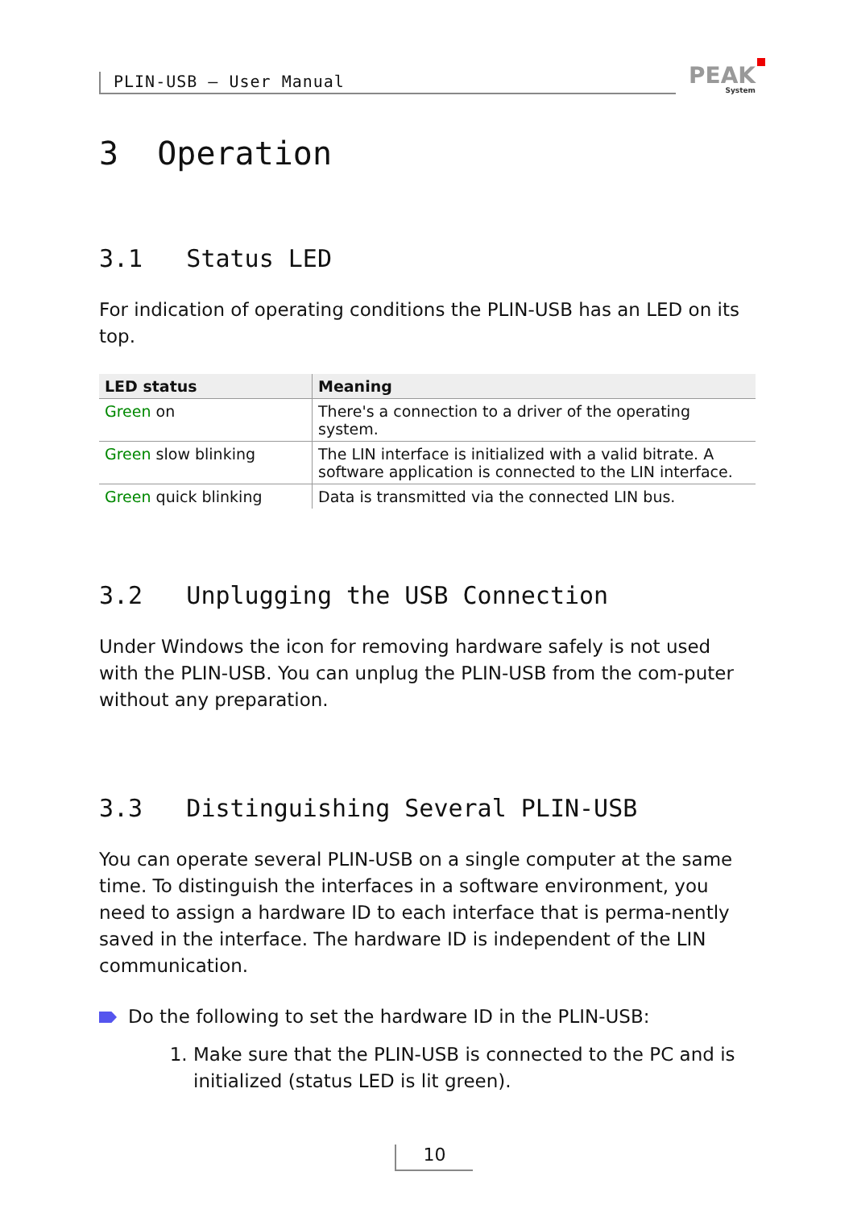PLIN-USB – User Manual
PEAK
System
3 Operation
3.1 Status LED
For indication of operating conditions the PLIN-USB has an LED on its top.
| LED status | Meaning |
| --- | --- |
| Green on | There's a connection to a driver of the operating system. |
| Green slow blinking | The LIN interface is initialized with a valid bitrate. A software application is connected to the LIN interface. |
| Green quick blinking | Data is transmitted via the connected LIN bus. |
3.2 Unplugging the USB Connection
Under Windows the icon for removing hardware safely is not used with the PLIN-USB. You can unplug the PLIN-USB from the com-puter without any preparation.
3.3 Distinguishing Several PLIN-USB
You can operate several PLIN-USB on a single computer at the same time. To distinguish the interfaces in a software environment, you need to assign a hardware ID to each interface that is perma-nently saved in the interface. The hardware ID is independent of the LIN communication.
Do the following to set the hardware ID in the PLIN-USB:
1. Make sure that the PLIN-USB is connected to the PC and is initialized (status LED is lit green).
10